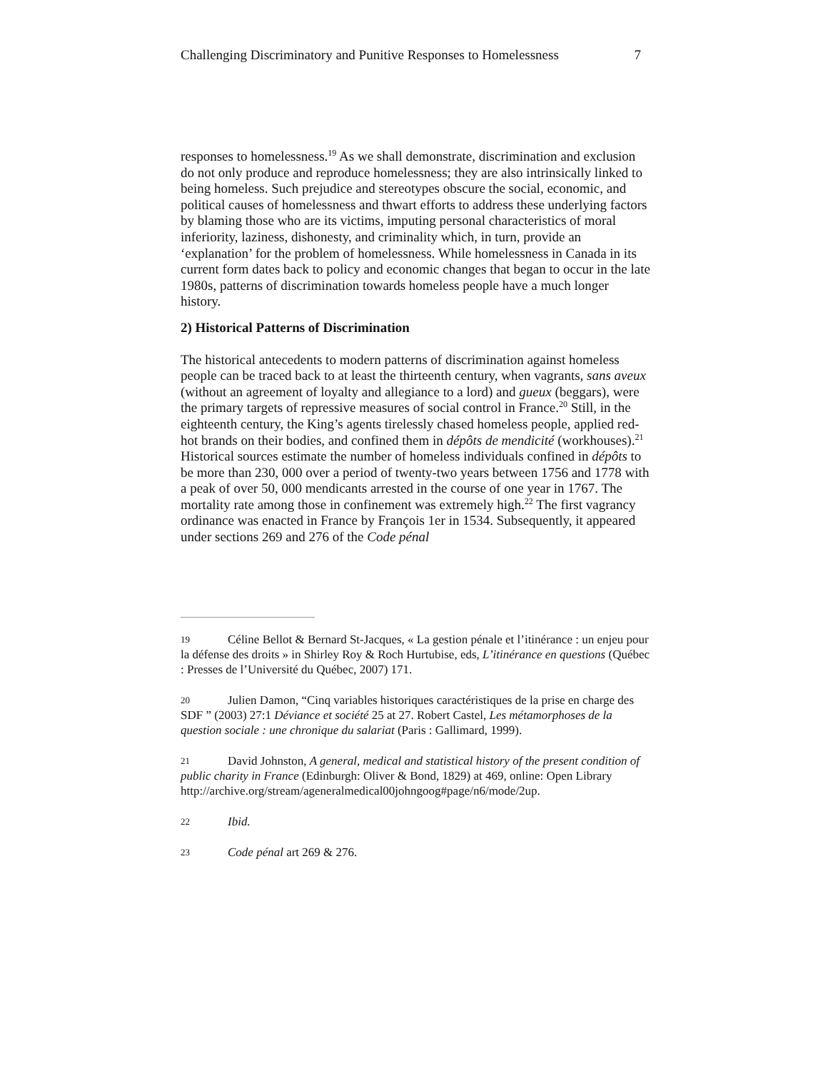Challenging Discriminatory and Punitive Responses to Homelessness 7
responses to homelessness.<sup>19</sup> As we shall demonstrate, discrimination and exclusion do not only produce and reproduce homelessness; they are also intrinsically linked to being homeless. Such prejudice and stereotypes obscure the social, economic, and political causes of homelessness and thwart efforts to address these underlying factors by blaming those who are its victims, imputing personal characteristics of moral inferiority, laziness, dishonesty, and criminality which, in turn, provide an ‘explanation’ for the problem of homelessness. While homelessness in Canada in its current form dates back to policy and economic changes that began to occur in the late 1980s, patterns of discrimination towards homeless people have a much longer history.
2) Historical Patterns of Discrimination
The historical antecedents to modern patterns of discrimination against homeless people can be traced back to at least the thirteenth century, when vagrants, sans aveux (without an agreement of loyalty and allegiance to a lord) and gueux (beggars), were the primary targets of repressive measures of social control in France.<sup>20</sup> Still, in the eighteenth century, the King’s agents tirelessly chased homeless people, applied red-hot brands on their bodies, and confined them in dépôts de mendicité (workhouses).<sup>21</sup> Historical sources estimate the number of homeless individuals confined in dépôts to be more than 230, 000 over a period of twenty-two years between 1756 and 1778 with a peak of over 50, 000 mendicants arrested in the course of one year in 1767. The mortality rate among those in confinement was extremely high.<sup>22</sup> The first vagrancy ordinance was enacted in France by François 1er in 1534. Subsequently, it appeared under sections 269 and 276 of the Code pénal
19 Céline Bellot & Bernard St-Jacques, « La gestion pénale et l’itinérance : un enjeu pour la défense des droits » in Shirley Roy & Roch Hurtubise, eds, L’itinérance en questions (Québec : Presses de l’Université du Québec, 2007) 171.
20 Julien Damon, “Cinq variables historiques caractéristiques de la prise en charge des SDF ” (2003) 27:1 Déviance et société 25 at 27. Robert Castel, Les métamorphoses de la question sociale : une chronique du salariat (Paris : Gallimard, 1999).
21 David Johnston, A general, medical and statistical history of the present condition of public charity in France (Edinburgh: Oliver & Bond, 1829) at 469, online: Open Library http://archive.org/stream/ageneralmedical00johngoog#page/n6/mode/2up.
22 Ibid.
23 Code pénal art 269 & 276.